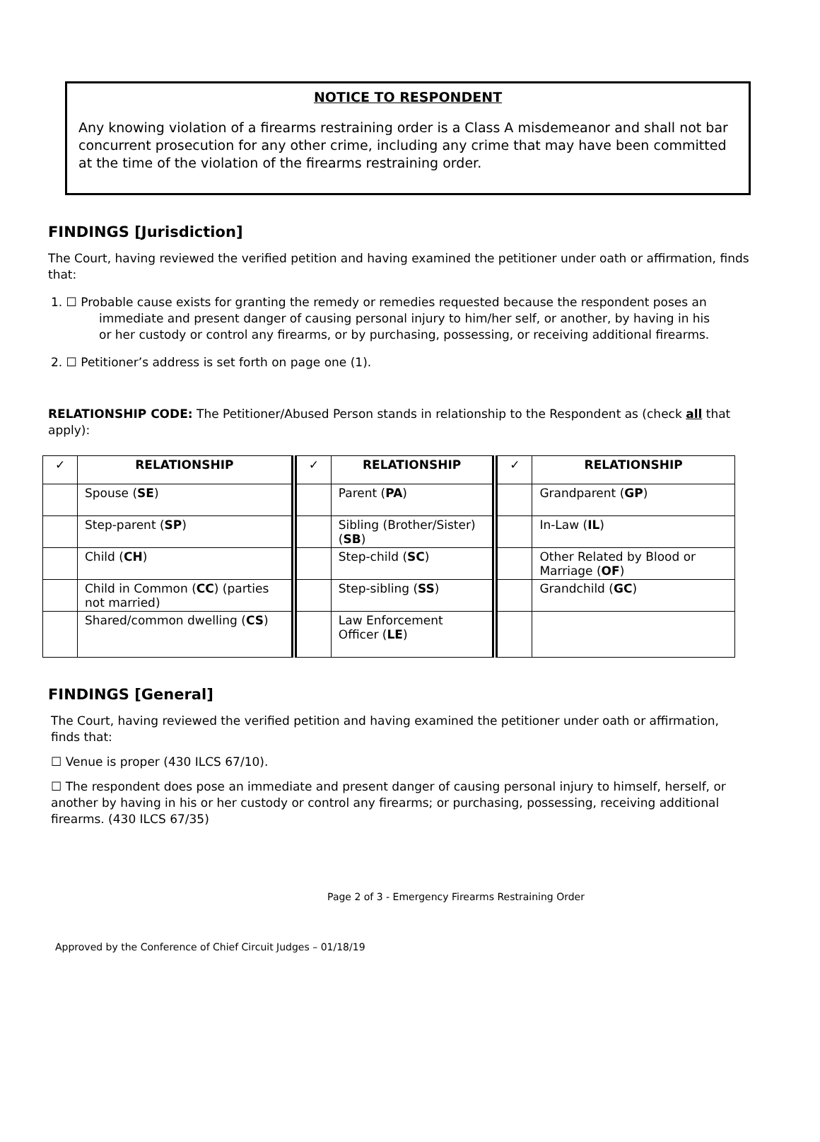NOTICE TO RESPONDENT
Any knowing violation of a firearms restraining order is a Class A misdemeanor and shall not bar concurrent prosecution for any other crime, including any crime that may have been committed at the time of the violation of the firearms restraining order.
FINDINGS [Jurisdiction]
The Court, having reviewed the verified petition and having examined the petitioner under oath or affirmation, finds that:
1. ☐ Probable cause exists for granting the remedy or remedies requested because the respondent poses an immediate and present danger of causing personal injury to him/her self, or another, by having in his or her custody or control any firearms, or by purchasing, possessing, or receiving additional firearms.
2. ☐ Petitioner’s address is set forth on page one (1).
RELATIONSHIP CODE: The Petitioner/Abused Person stands in relationship to the Respondent as (check all that apply):
| ✓ | RELATIONSHIP | | ✓ | RELATIONSHIP | | ✓ | RELATIONSHIP |
| | Spouse ( SE ) | | | Parent ( PA ) | | | Grandparent ( GP ) |
| | Step-parent ( SP ) | | | Sibling (Brother/Sister) ( SB ) | | | In-Law ( IL ) |
| | Child ( CH ) | | | Step-child ( SC ) | | | Other Related by Blood or Marriage ( OF ) |
| | Child in Common ( CC ) (parties not married) | | | Step-sibling ( SS ) | | | Grandchild ( GC ) |
| | Shared/common dwelling ( CS ) | | | Law Enforcement Officer ( LE ) | | | |
FINDINGS [General]
The Court, having reviewed the verified petition and having examined the petitioner under oath or affirmation, finds that:
☐ Venue is proper (430 ILCS 67/10).
☐ The respondent does pose an immediate and present danger of causing personal injury to himself, herself, or another by having in his or her custody or control any firearms; or purchasing, possessing, receiving additional firearms. (430 ILCS 67/35)
Page 2 of 3 - Emergency Firearms Restraining Order
Approved by the Conference of Chief Circuit Judges – 01/18/19